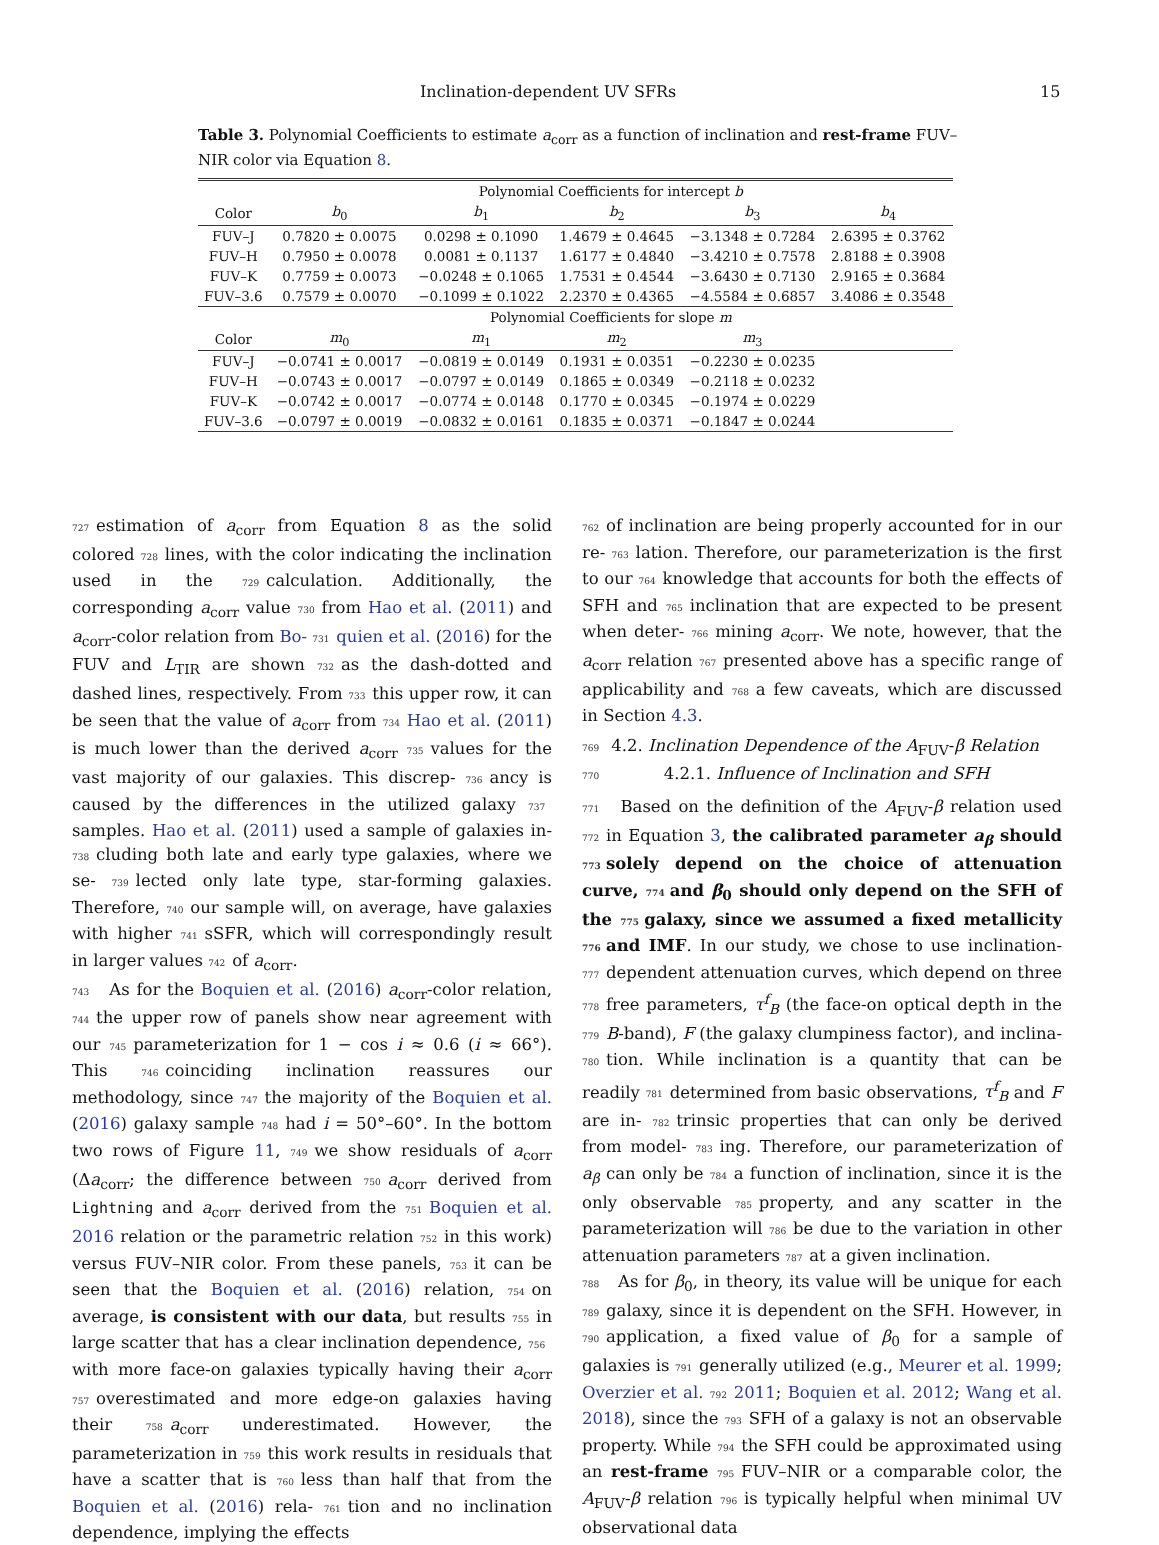Inclination-dependent UV SFRs 15
Table 3. Polynomial Coefficients to estimate a<sub>corr</sub> as a function of inclination and rest-frame FUV–NIR color via Equation 8.
| | Polynomial Coefficients for intercept b | | | | |
| --- | --- | --- | --- | --- | --- |
| Color | b<sub>0</sub> | b<sub>1</sub> | b<sub>2</sub> | b<sub>3</sub> | b<sub>4</sub> |
| FUV–J | 0.7820 ± 0.0075 | 0.0298 ± 0.1090 | 1.4679 ± 0.4645 | −3.1348 ± 0.7284 | 2.6395 ± 0.3762 |
| FUV–H | 0.7950 ± 0.0078 | 0.0081 ± 0.1137 | 1.6177 ± 0.4840 | −3.4210 ± 0.7578 | 2.8188 ± 0.3908 |
| FUV–K | 0.7759 ± 0.0073 | −0.0248 ± 0.1065 | 1.7531 ± 0.4544 | −3.6430 ± 0.7130 | 2.9165 ± 0.3684 |
| FUV–3.6 | 0.7579 ± 0.0070 | −0.1099 ± 0.1022 | 2.2370 ± 0.4365 | −4.5584 ± 0.6857 | 3.4086 ± 0.3548 |
| | Polynomial Coefficients for slope m | | | | |
| Color | m<sub>0</sub> | m<sub>1</sub> | m<sub>2</sub> | m<sub>3</sub> | |
| FUV–J | −0.0741 ± 0.0017 | −0.0819 ± 0.0149 | 0.1931 ± 0.0351 | −0.2230 ± 0.0235 | |
| FUV–H | −0.0743 ± 0.0017 | −0.0797 ± 0.0149 | 0.1865 ± 0.0349 | −0.2118 ± 0.0232 | |
| FUV–K | −0.0742 ± 0.0017 | −0.0774 ± 0.0148 | 0.1770 ± 0.0345 | −0.1974 ± 0.0229 | |
| FUV–3.6 | −0.0797 ± 0.0019 | −0.0832 ± 0.0161 | 0.1835 ± 0.0371 | −0.1847 ± 0.0244 | |
727 estimation of a<sub>corr</sub> from Equation 8 as the solid colored 728 lines, with the color indicating the inclination used in the 729 calculation. Additionally, the corresponding a<sub>corr</sub> value 730 from Hao et al. (2011) and a<sub>corr</sub>-color relation from Bo- 731 quien et al. (2016) for the FUV and L<sub>TIR</sub> are shown 732 as the dash-dotted and dashed lines, respectively. From 733 this upper row, it can be seen that the value of a<sub>corr</sub> from 734 Hao et al. (2011) is much lower than the derived a<sub>corr</sub> 735 values for the vast majority of our galaxies. This discrep- 736 ancy is caused by the differences in the utilized galaxy 737 samples. Hao et al. (2011) used a sample of galaxies in- 738 cluding both late and early type galaxies, where we se- 739 lected only late type, star-forming galaxies. Therefore, 740 our sample will, on average, have galaxies with higher 741 sSFR, which will correspondingly result in larger values 742 of a<sub>corr</sub>.
743 As for the Boquien et al. (2016) a<sub>corr</sub>-color relation, 744 the upper row of panels show near agreement with our 745 parameterization for 1 − cos i ≈ 0.6 (i ≈ 66°). This 746 coinciding inclination reassures our methodology, since 747 the majority of the Boquien et al. (2016) galaxy sample 748 had i = 50°–60°. In the bottom two rows of Figure 11, 749 we show residuals of a<sub>corr</sub> (Δa<sub>corr</sub>; the difference between 750 a<sub>corr</sub> derived from Lightning and a<sub>corr</sub> derived from the 751 Boquien et al. 2016 relation or the parametric relation 752 in this work) versus FUV–NIR color. From these panels, 753 it can be seen that the Boquien et al. (2016) relation, 754 on average, is consistent with our data, but results 755 in large scatter that has a clear inclination dependence, 756 with more face-on galaxies typically having their a<sub>corr</sub> 757 overestimated and more edge-on galaxies having their 758 a<sub>corr</sub> underestimated. However, the parameterization in 759 this work results in residuals that have a scatter that is 760 less than half that from the Boquien et al. (2016) rela- 761 tion and no inclination dependence, implying the effects
762 of inclination are being properly accounted for in our re- 763 lation. Therefore, our parameterization is the first to our 764 knowledge that accounts for both the effects of SFH and 765 inclination that are expected to be present when deter- 766 mining a<sub>corr</sub>. We note, however, that the a<sub>corr</sub> relation 767 presented above has a specific range of applicability and 768 a few caveats, which are discussed in Section 4.3.
769 4.2. Inclination Dependence of the A<sub>FUV</sub>-β Relation
770 4.2.1. Influence of Inclination and SFH
771 Based on the definition of the A<sub>FUV</sub>-β relation used 772 in Equation 3, the calibrated parameter a<sub>β</sub> should 773 solely depend on the choice of attenuation curve, 774 and β<sub>0</sub> should only depend on the SFH of the 775 galaxy, since we assumed a fixed metallicity 776 and IMF. In our study, we chose to use inclination- 777 dependent attenuation curves, which depend on three 778 free parameters, τ<sup>f</sup><sub>B</sub> (the face-on optical depth in the 779 B-band), F (the galaxy clumpiness factor), and inclina- 780 tion. While inclination is a quantity that can be readily 781 determined from basic observations, τ<sup>f</sup><sub>B</sub> and F are in- 782 trinsic properties that can only be derived from model- 783 ing. Therefore, our parameterization of a<sub>β</sub> can only be 784 a function of inclination, since it is the only observable 785 property, and any scatter in the parameterization will 786 be due to the variation in other attenuation parameters 787 at a given inclination.
788 As for β<sub>0</sub>, in theory, its value will be unique for each 789 galaxy, since it is dependent on the SFH. However, in 790 application, a fixed value of β<sub>0</sub> for a sample of galaxies is 791 generally utilized (e.g., Meurer et al. 1999; Overzier et al. 792 2011; Boquien et al. 2012; Wang et al. 2018), since the 793 SFH of a galaxy is not an observable property. While 794 the SFH could be approximated using an rest-frame 795 FUV–NIR or a comparable color, the A<sub>FUV</sub>-β relation 796 is typically helpful when minimal UV observational data